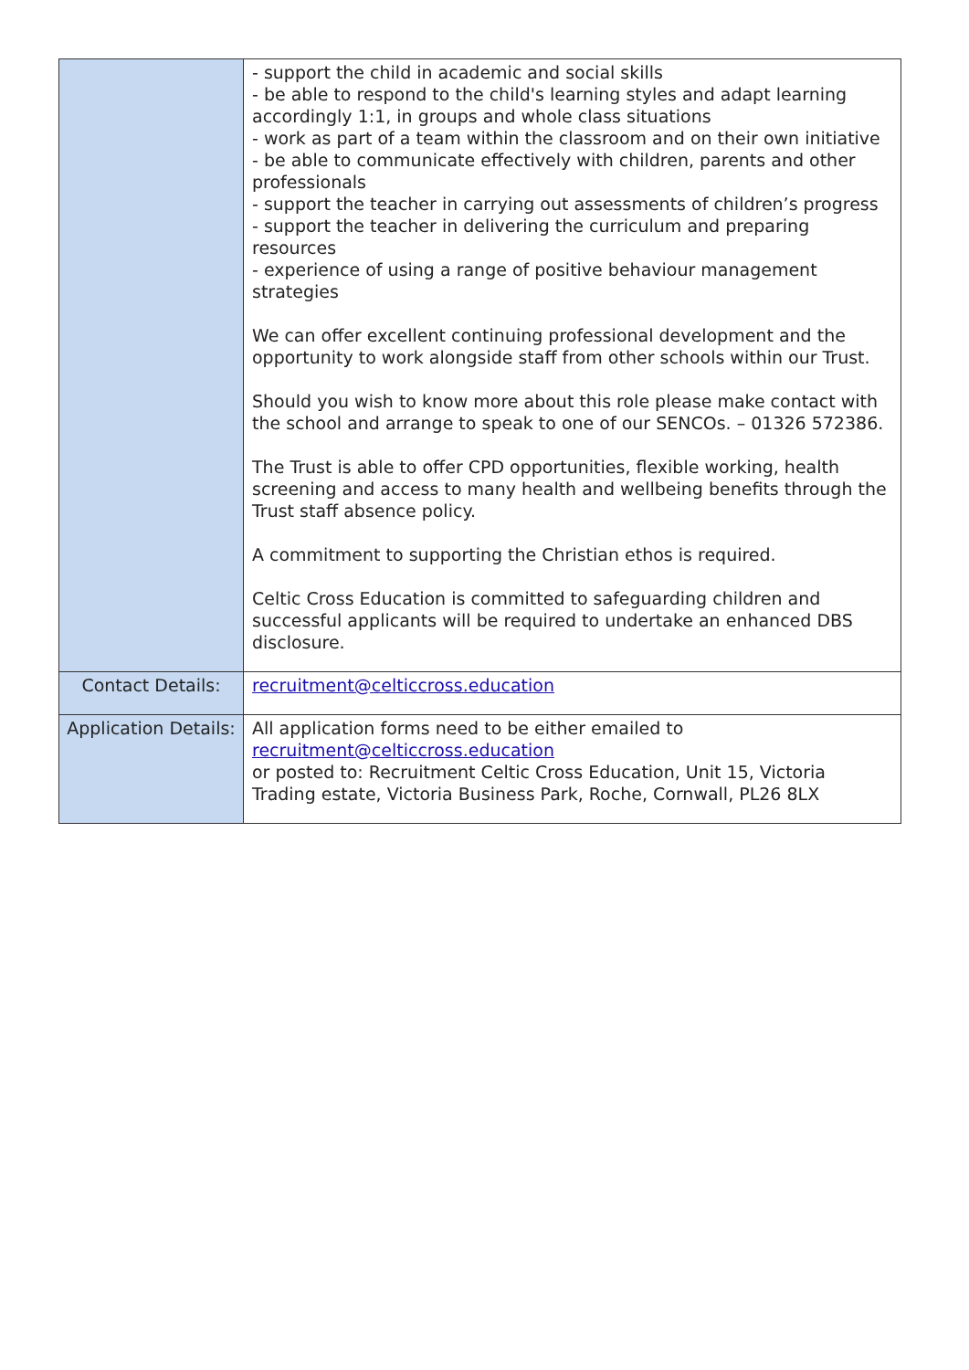| | - support the child in academic and social skills - be able to respond to the child's learning styles and adapt learning accordingly 1:1, in groups and whole class situations - work as part of a team within the classroom and on their own initiative - be able to communicate effectively with children, parents and other professionals - support the teacher in carrying out assessments of children’s progress - support the teacher in delivering the curriculum and preparing resources - experience of using a range of positive behaviour management strategies We can offer excellent continuing professional development and the opportunity to work alongside staff from other schools within our Trust. Should you wish to know more about this role please make contact with the school and arrange to speak to one of our SENCOs. – 01326 572386. The Trust is able to offer CPD opportunities, flexible working, health screening and access to many health and wellbeing benefits through the Trust staff absence policy. A commitment to supporting the Christian ethos is required. Celtic Cross Education is committed to safeguarding children and successful applicants will be required to undertake an enhanced DBS disclosure. |
| Contact Details: | recruitment@celticcross.education |
| Application Details: | All application forms need to be either emailed to recruitment@celticcross.education or posted to: Recruitment Celtic Cross Education, Unit 15, Victoria Trading estate, Victoria Business Park, Roche, Cornwall, PL26 8LX |